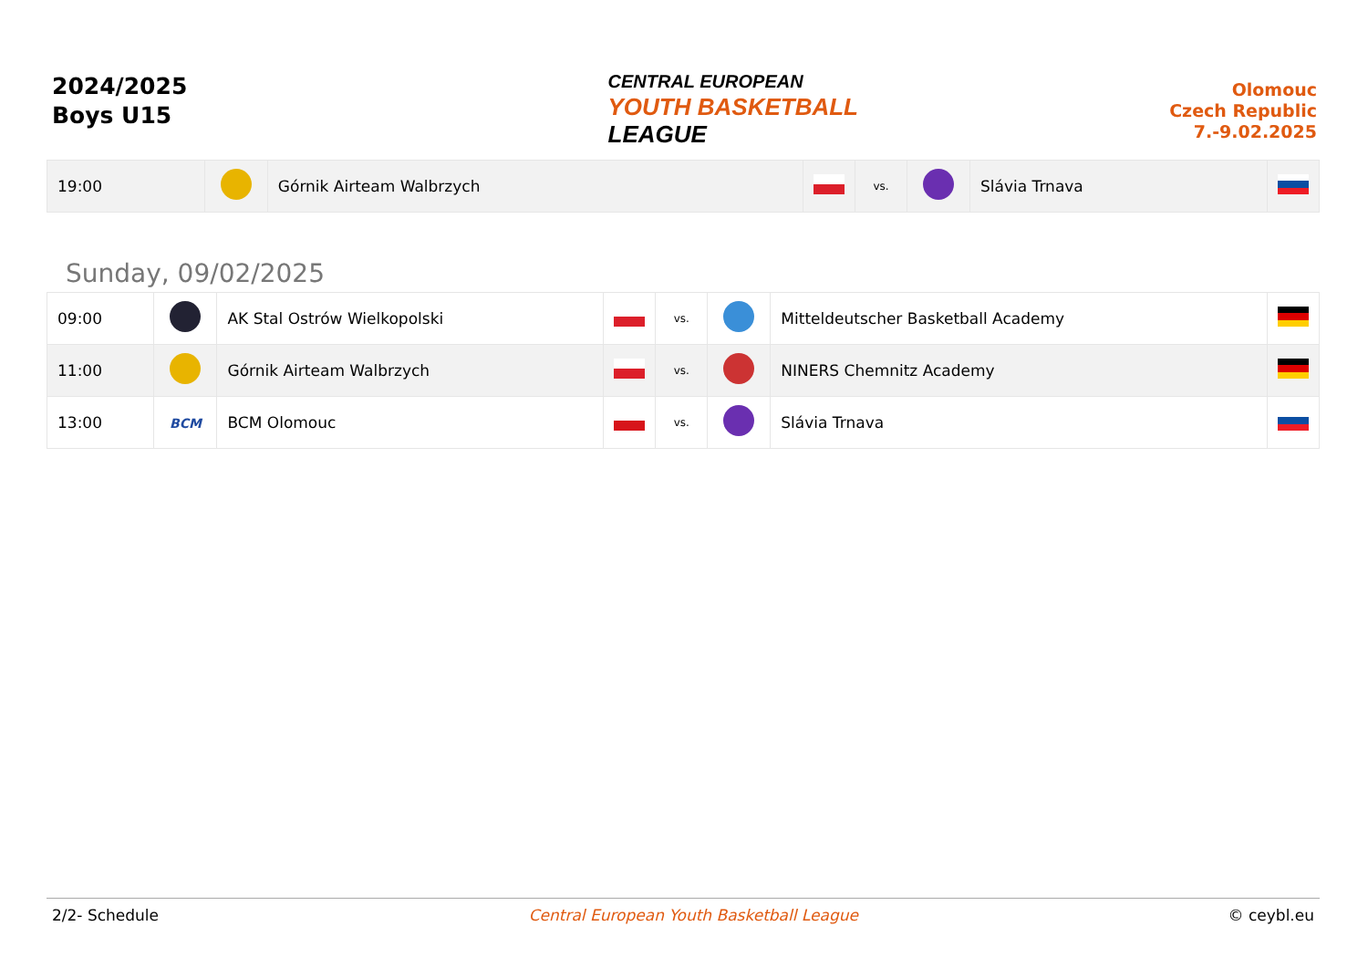2024/2025
Boys U15
CENTRAL EUROPEAN
YOUTH BASKETBALL
LEAGUE
Olomouc
Czech Republic
7.-9.02.2025
| 19:00 | | Górnik Airteam Walbrzych | | vs. | | Slávia Trnava | |
Sunday, 09/02/2025
| 09:00 | | AK Stal Ostrów Wielkopolski | | vs. | | Mitteldeutscher Basketball Academy | |
| 11:00 | | Górnik Airteam Walbrzych | | vs. | | NINERS Chemnitz Academy | |
| 13:00 | BCM | BCM Olomouc | | vs. | | Slávia Trnava | |
2/2- Schedule Central European Youth Basketball League © ceybl.eu